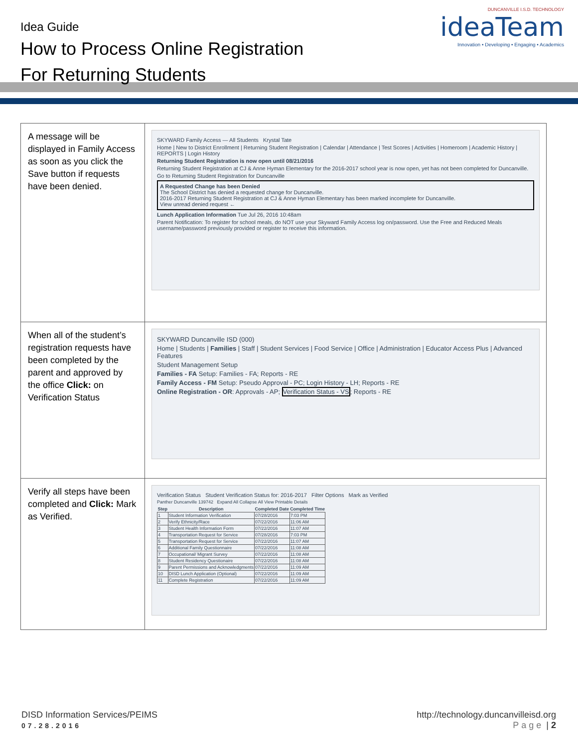Idea Guide
How to Process Online Registration
For Returning Students
DUNCANVILLE I.S.D. TECHNOLOGY
ideaTeam
Innovation • Developing • Engaging • Academics
| A message will be displayed in Family Access as soon as you click the Save button if requests have been denied. | SKYWARD Family Access — All Students Krystal Tate Home / New to District Enrollment / Returning Student Registration / Calendar / Attendance / Test Scores / Activities / Homeroom / Academic History / REPORTS / Login History Returning Student Registration is now open until 08/21/2016 Returning Student Registration at CJ & Anne Hyman Elementary for the 2016-2017 school year is now open, yet has not been completed for Duncanville. Go to Returning Student Registration for Duncanville A Requested Change has been Denied The School District has denied a requested change for Duncanville. 2016-2017 Returning Student Registration at CJ & Anne Hyman Elementary has been marked incomplete for Duncanville. View unread denied request ← Lunch Application Information Tue Jul 26, 2016 10:48am Parent Notification: To register for school meals, do NOT use your Skyward Family Access log on/password. Use the Free and Reduced Meals username/password previously provided or register to receive this information. |
| When all of the student’s registration requests have been completed by the parent and approved by the office Click: on Verification Status | SKYWARD Duncanville ISD (000) Home / Students / Families / Staff / Student Services / Food Service / Office / Administration / Educator Access Plus / Advanced Features Student Management Setup Families - FA Setup: Families - FA; Reports - RE Family Access - FM Setup: Pseudo Approval - PC; Login History - LH; Reports - RE Online Registration - OR : Approvals - AP; Verification Status - VS ; Reports - RE |
| Verify all steps have been completed and Click: Mark as Verified. | Verification Status Student Verification Status for: 2016-2017 Filter Options Mark as Verified Panther Duncanville 139742 Expand All Collapse All View Printable Details / Step / Description / Completed Date / Completed Time / / --- / --- / --- / --- / / 1 / Student Information Verification / 07/28/2016 / 7:03 PM / / 2 / Verify Ethnicity/Race / 07/22/2016 / 11:06 AM / / 3 / Student Health Information Form / 07/22/2016 / 11:07 AM / / 4 / Transportation Request for Service / 07/28/2016 / 7:03 PM / / 5 / Transportation Request for Service / 07/22/2016 / 11:07 AM / / 6 / Additional Family Questionnaire / 07/22/2016 / 11:08 AM / / 7 / Occupational/ Migrant Survey / 07/22/2016 / 11:08 AM / / 8 / Student Residency Questionaire / 07/22/2016 / 11:08 AM / / 9 / Parent Permissions and Acknowledgments / 07/22/2016 / 11:09 AM / / 10 / DISD Lunch Application (Optional) / 07/22/2016 / 11:09 AM / / 11 / Complete Registration / 07/22/2016 / 11:09 AM / |
DISD Information Services/PEIMS
07.28.2016
http://technology.duncanvilleisd.org
Page | 2